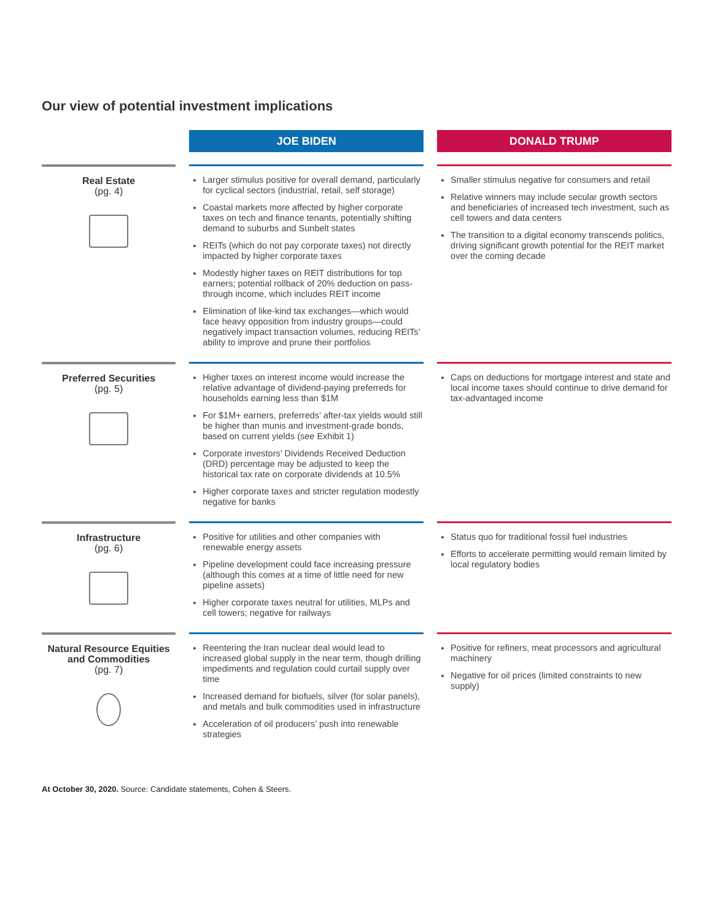Our view of potential investment implications
| | JOE BIDEN | DONALD TRUMP |
| --- | --- | --- |
| Real Estate (pg. 4) | Larger stimulus positive for overall demand, particularly for cyclical sectors (industrial, retail, self storage) Coastal markets more affected by higher corporate taxes on tech and finance tenants, potentially shifting demand to suburbs and Sunbelt states REITs (which do not pay corporate taxes) not directly impacted by higher corporate taxes Modestly higher taxes on REIT distributions for top earners; potential rollback of 20% deduction on pass-through income, which includes REIT income Elimination of like-kind tax exchanges—which would face heavy opposition from industry groups—could negatively impact transaction volumes, reducing REITs’ ability to improve and prune their portfolios | Smaller stimulus negative for consumers and retail Relative winners may include secular growth sectors and beneficiaries of increased tech investment, such as cell towers and data centers The transition to a digital economy transcends politics, driving significant growth potential for the REIT market over the coming decade |
| Preferred Securities (pg. 5) | Higher taxes on interest income would increase the relative advantage of dividend-paying preferreds for households earning less than $1M For $1M+ earners, preferreds’ after-tax yields would still be higher than munis and investment-grade bonds, based on current yields (see Exhibit 1) Corporate investors’ Dividends Received Deduction (DRD) percentage may be adjusted to keep the historical tax rate on corporate dividends at 10.5% Higher corporate taxes and stricter regulation modestly negative for banks | Caps on deductions for mortgage interest and state and local income taxes should continue to drive demand for tax-advantaged income |
| Infrastructure (pg. 6) | Positive for utilities and other companies with renewable energy assets Pipeline development could face increasing pressure (although this comes at a time of little need for new pipeline assets) Higher corporate taxes neutral for utilities, MLPs and cell towers; negative for railways | Status quo for traditional fossil fuel industries Efforts to accelerate permitting would remain limited by local regulatory bodies |
| Natural Resource Equities and Commodities (pg. 7) | Reentering the Iran nuclear deal would lead to increased global supply in the near term, though drilling impediments and regulation could curtail supply over time Increased demand for biofuels, silver (for solar panels), and metals and bulk commodities used in infrastructure Acceleration of oil producers’ push into renewable strategies | Positive for refiners, meat processors and agricultural machinery Negative for oil prices (limited constraints to new supply) |
At October 30, 2020. Source: Candidate statements, Cohen & Steers.